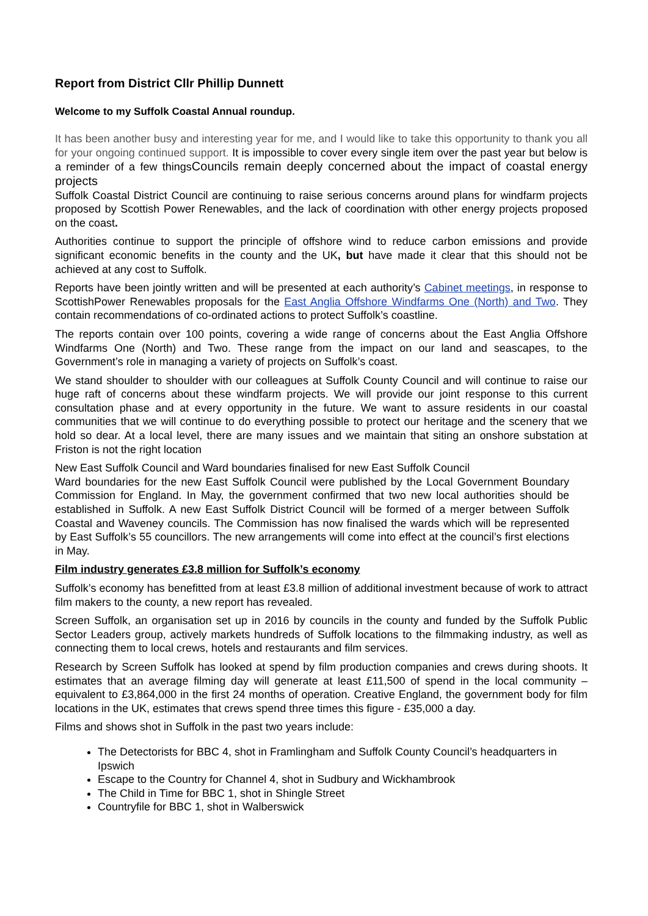Report from District Cllr Phillip Dunnett
Welcome to my Suffolk Coastal Annual roundup.
It has been another busy and interesting year for me, and I would like to take this opportunity to thank you all for your ongoing continued support. It is impossible to cover every single item over the past year but below is a reminder of a few thingsCouncils remain deeply concerned about the impact of coastal energy projects
Suffolk Coastal District Council are continuing to raise serious concerns around plans for windfarm projects proposed by Scottish Power Renewables, and the lack of coordination with other energy projects proposed on the coast.
Authorities continue to support the principle of offshore wind to reduce carbon emissions and provide significant economic benefits in the county and the UK, but have made it clear that this should not be achieved at any cost to Suffolk.
Reports have been jointly written and will be presented at each authority’s Cabinet meetings, in response to ScottishPower Renewables proposals for the East Anglia Offshore Windfarms One (North) and Two. They contain recommendations of co-ordinated actions to protect Suffolk’s coastline.
The reports contain over 100 points, covering a wide range of concerns about the East Anglia Offshore Windfarms One (North) and Two. These range from the impact on our land and seascapes, to the Government’s role in managing a variety of projects on Suffolk’s coast.
We stand shoulder to shoulder with our colleagues at Suffolk County Council and will continue to raise our huge raft of concerns about these windfarm projects. We will provide our joint response to this current consultation phase and at every opportunity in the future. We want to assure residents in our coastal communities that we will continue to do everything possible to protect our heritage and the scenery that we hold so dear. At a local level, there are many issues and we maintain that siting an onshore substation at Friston is not the right location
New East Suffolk Council and Ward boundaries finalised for new East Suffolk Council
Ward boundaries for the new East Suffolk Council were published by the Local Government Boundary Commission for England. In May, the government confirmed that two new local authorities should be established in Suffolk. A new East Suffolk District Council will be formed of a merger between Suffolk Coastal and Waveney councils. The Commission has now finalised the wards which will be represented by East Suffolk’s 55 councillors. The new arrangements will come into effect at the council’s first elections in May.
Film industry generates £3.8 million for Suffolk’s economy
Suffolk’s economy has benefitted from at least £3.8 million of additional investment because of work to attract film makers to the county, a new report has revealed.
Screen Suffolk, an organisation set up in 2016 by councils in the county and funded by the Suffolk Public Sector Leaders group, actively markets hundreds of Suffolk locations to the filmmaking industry, as well as connecting them to local crews, hotels and restaurants and film services.
Research by Screen Suffolk has looked at spend by film production companies and crews during shoots. It estimates that an average filming day will generate at least £11,500 of spend in the local community – equivalent to £3,864,000 in the first 24 months of operation. Creative England, the government body for film locations in the UK, estimates that crews spend three times this figure - £35,000 a day.
Films and shows shot in Suffolk in the past two years include:
The Detectorists for BBC 4, shot in Framlingham and Suffolk County Council’s headquarters in Ipswich
Escape to the Country for Channel 4, shot in Sudbury and Wickhambrook
The Child in Time for BBC 1, shot in Shingle Street
Countryfile for BBC 1, shot in Walberswick